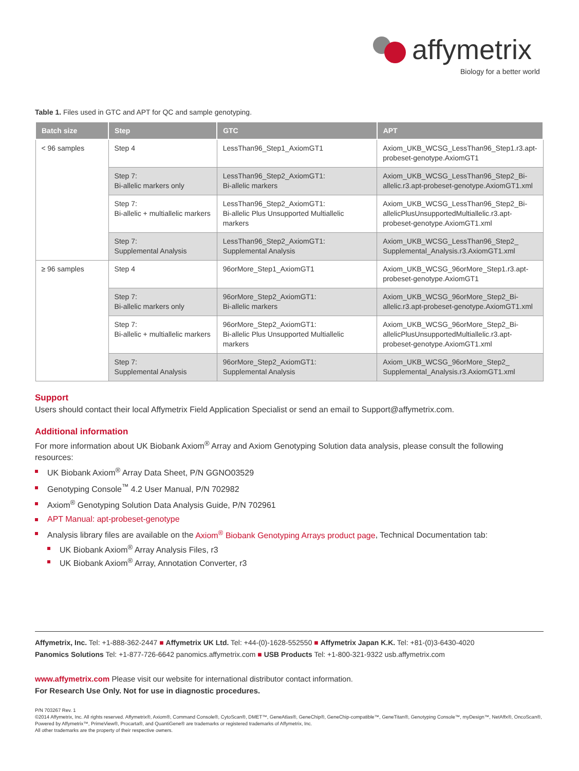affymetrix
Biology for a better world
Table 1. Files used in GTC and APT for QC and sample genotyping.
| Batch size | Step | GTC | APT |
| --- | --- | --- | --- |
| < 96 samples | Step 4 | LessThan96_Step1_AxiomGT1 | Axiom_UKB_WCSG_LessThan96_Step1.r3.apt-probeset-genotype.AxiomGT1 |
| | Step 7: Bi-allelic markers only | LessThan96_Step2_AxiomGT1: Bi-allelic markers | Axiom_UKB_WCSG_LessThan96_Step2_Bi-allelic.r3.apt-probeset-genotype.AxiomGT1.xml |
| | Step 7: Bi-allelic + multiallelic markers | LessThan96_Step2_AxiomGT1: Bi-allelic Plus Unsupported Multiallelic markers | Axiom_UKB_WCSG_LessThan96_Step2_Bi-allelicPlusUnsupportedMultiallelic.r3.apt-probeset-genotype.AxiomGT1.xml |
| | Step 7: Supplemental Analysis | LessThan96_Step2_AxiomGT1: Supplemental Analysis | Axiom_UKB_WCSG_LessThan96_Step2_ Supplemental_Analysis.r3.AxiomGT1.xml |
| ≥ 96 samples | Step 4 | 96orMore_Step1_AxiomGT1 | Axiom_UKB_WCSG_96orMore_Step1.r3.apt-probeset-genotype.AxiomGT1 |
| | Step 7: Bi-allelic markers only | 96orMore_Step2_AxiomGT1: Bi-allelic markers | Axiom_UKB_WCSG_96orMore_Step2_Bi-allelic.r3.apt-probeset-genotype.AxiomGT1.xml |
| | Step 7: Bi-allelic + multiallelic markers | 96orMore_Step2_AxiomGT1: Bi-allelic Plus Unsupported Multiallelic markers | Axiom_UKB_WCSG_96orMore_Step2_Bi-allelicPlusUnsupportedMultiallelic.r3.apt-probeset-genotype.AxiomGT1.xml |
| | Step 7: Supplemental Analysis | 96orMore_Step2_AxiomGT1: Supplemental Analysis | Axiom_UKB_WCSG_96orMore_Step2_ Supplemental_Analysis.r3.AxiomGT1.xml |
Support
Users should contact their local Affymetrix Field Application Specialist or send an email to Support@affymetrix.com.
Additional information
For more information about UK Biobank Axiom<sup>®</sup> Array and Axiom Genotyping Solution data analysis, please consult the following resources:
UK Biobank Axiom<sup>®</sup> Array Data Sheet, P/N GGNO03529
Genotyping Console<sup>™</sup> 4.2 User Manual, P/N 702982
Axiom<sup>®</sup> Genotyping Solution Data Analysis Guide, P/N 702961
APT Manual: apt-probeset-genotype
Analysis library files are available on the Axiom<sup>®</sup> Biobank Genotyping Arrays product page, Technical Documentation tab:
UK Biobank Axiom<sup>®</sup> Array Analysis Files, r3
UK Biobank Axiom<sup>®</sup> Array, Annotation Converter, r3
Affymetrix, Inc. Tel: +1-888-362-2447 ■ Affymetrix UK Ltd. Tel: +44-(0)-1628-552550 ■ Affymetrix Japan K.K. Tel: +81-(0)3-6430-4020
Panomics Solutions Tel: +1-877-726-6642 panomics.affymetrix.com ■ USB Products Tel: +1-800-321-9322 usb.affymetrix.com
www.affymetrix.com Please visit our website for international distributor contact information.
For Research Use Only. Not for use in diagnostic procedures.
P/N 703267 Rev. 1
©2014 Affymetrix, Inc. All rights reserved. Affymetrix®, Axiom®, Command Console®, CytoScan®, DMET™, GeneAtlas®, GeneChip®, GeneChip-compatible™, GeneTitan®, Genotyping Console™, myDesign™, NetAffx®, OncoScan®, Powered by Affymetrix™, PrimeView®, Procarta®, and QuantiGene® are trademarks or registered trademarks of Affymetrix, Inc.
All other trademarks are the property of their respective owners.